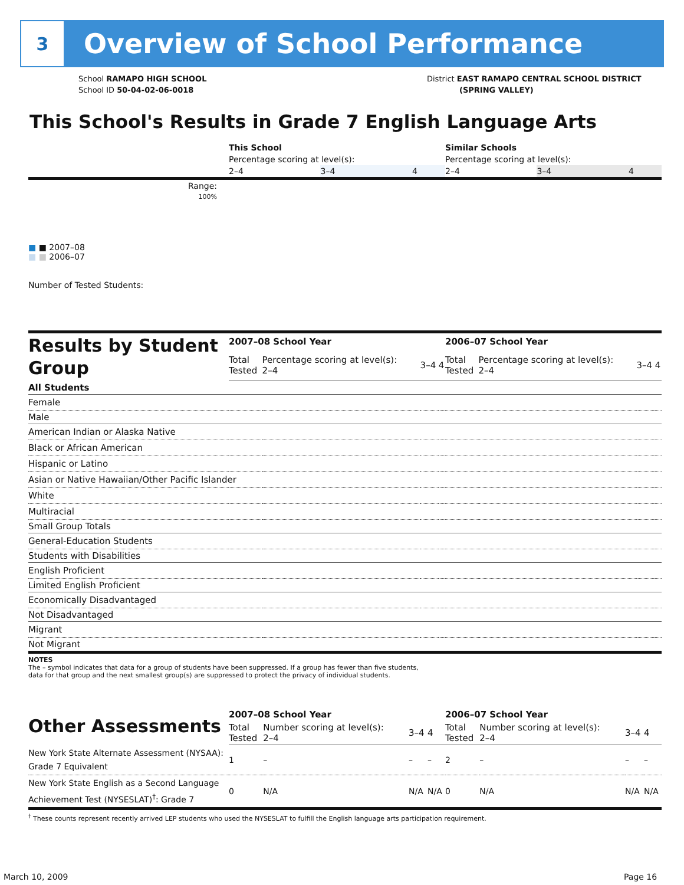3
Overview of School Performance
School RAMAPO HIGH SCHOOL
School ID 50-04-02-06-0018
District EAST RAMAPO CENTRAL SCHOOL DISTRICT
(SPRING VALLEY)
This School's Results in Grade 7 English Language Arts
| | This School | | | Similar Schools | | |
| | Percentage scoring at level(s): | | | Percentage scoring at level(s): | | |
| | 2–4 | 3–4 | 4 | 2–4 | 3–4 | 4 |
| Range: | | | | | | |
| 100% | | | | | | |
| ■ ■ 2007–08 ■ ■ 2006–07 | | | | | | |
| Number of Tested Students: | | | | | | |
| Results by Student Group | 2007–08 School Year | | | | 2006–07 School Year | | | |
| | Total Tested | Percentage scoring at level(s): 2–4 | 3–4 | 4 | Total Tested | Percentage scoring at level(s): 2–4 | 3–4 | 4 |
| All Students | | | | | | | | |
| Female | | | | | | | | |
| Male | | | | | | | | |
| American Indian or Alaska Native | | | | | | | | |
| Black or African American | | | | | | | | |
| Hispanic or Latino | | | | | | | | |
| Asian or Native Hawaiian/Other Pacific Islander | | | | | | | | |
| White | | | | | | | | |
| Multiracial | | | | | | | | |
| Small Group Totals | | | | | | | | |
| General-Education Students | | | | | | | | |
| Students with Disabilities | | | | | | | | |
| English Proficient | | | | | | | | |
| Limited English Proficient | | | | | | | | |
| Economically Disadvantaged | | | | | | | | |
| Not Disadvantaged | | | | | | | | |
| Migrant | | | | | | | | |
| Not Migrant | | | | | | | | |
NOTES
The – symbol indicates that data for a group of students have been suppressed. If a group has fewer than five students,
data for that group and the next smallest group(s) are suppressed to protect the privacy of individual students.
| Other Assessments | 2007–08 School Year | | | | 2006–07 School Year | | | |
| | Total Tested | Number scoring at level(s): 2–4 | 3–4 | 4 | Total Tested | Number scoring at level(s): 2–4 | 3–4 | 4 |
| New York State Alternate Assessment (NYSAA): Grade 7 Equivalent | 1 | – | – | – | 2 | – | – | – |
| New York State English as a Second Language Achievement Test (NYSESLAT)<sup>†</sup>: Grade 7 | 0 | N/A | N/A | N/A | 0 | N/A | N/A | N/A |
<sup>†</sup> These counts represent recently arrived LEP students who used the NYSESLAT to fulfill the English language arts participation requirement.
March 10, 2009 Page 16